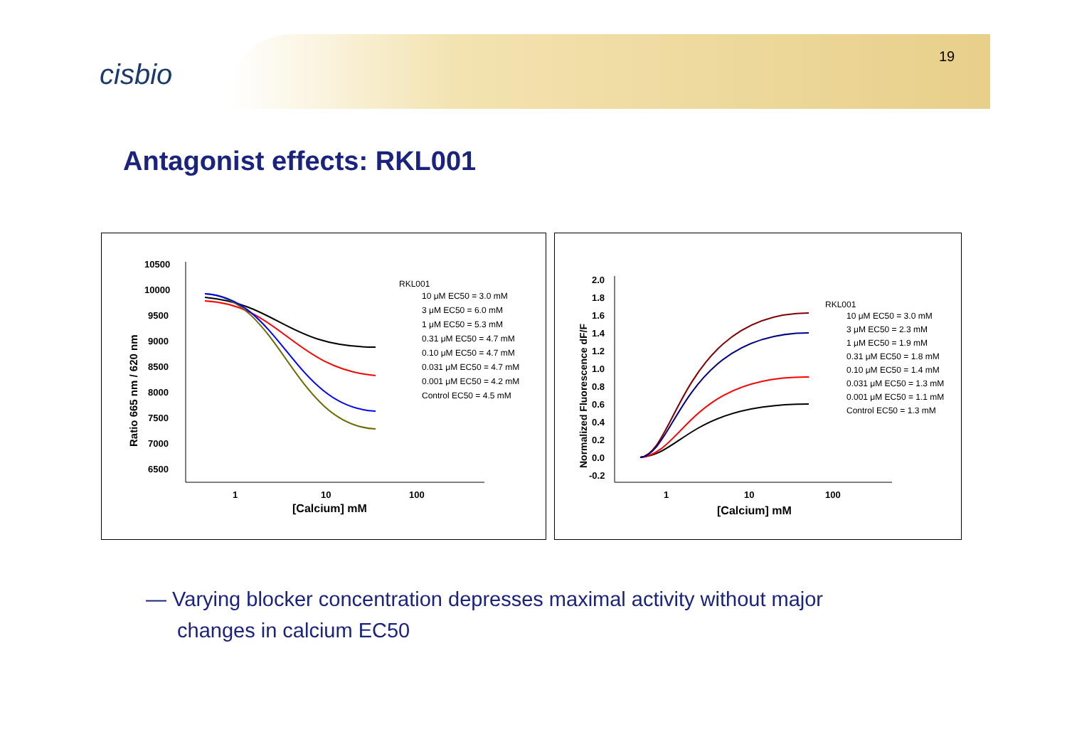cisbio
19
Antagonist effects: RKL001
10500
10000
9500
9000
8500
8000
7500
7000
6500
1
10
100
[Calcium] mM
Ratio 665 nm / 620 nm
RKL001
10 μM EC50 = 3.0 mM
3 μM EC50 = 6.0 mM
1 μM EC50 = 5.3 mM
0.31 μM EC50 = 4.7 mM
0.10 μM EC50 = 4.7 mM
0.031 μM EC50 = 4.7 mM
0.001 μM EC50 = 4.2 mM
Control EC50 = 4.5 mM
2.0
1.8
1.6
1.4
1.2
1.0
0.8
0.6
0.4
0.2
0.0
-0.2
1
10
100
[Calcium] mM
Normalized Fluorescence dF/F
RKL001
10 μM EC50 = 3.0 mM
3 μM EC50 = 2.3 mM
1 μM EC50 = 1.9 mM
0.31 μM EC50 = 1.8 mM
0.10 μM EC50 = 1.4 mM
0.031 μM EC50 = 1.3 mM
0.001 μM EC50 = 1.1 mM
Control EC50 = 1.3 mM
— Varying blocker concentration depresses maximal activity without major
changes in calcium EC50